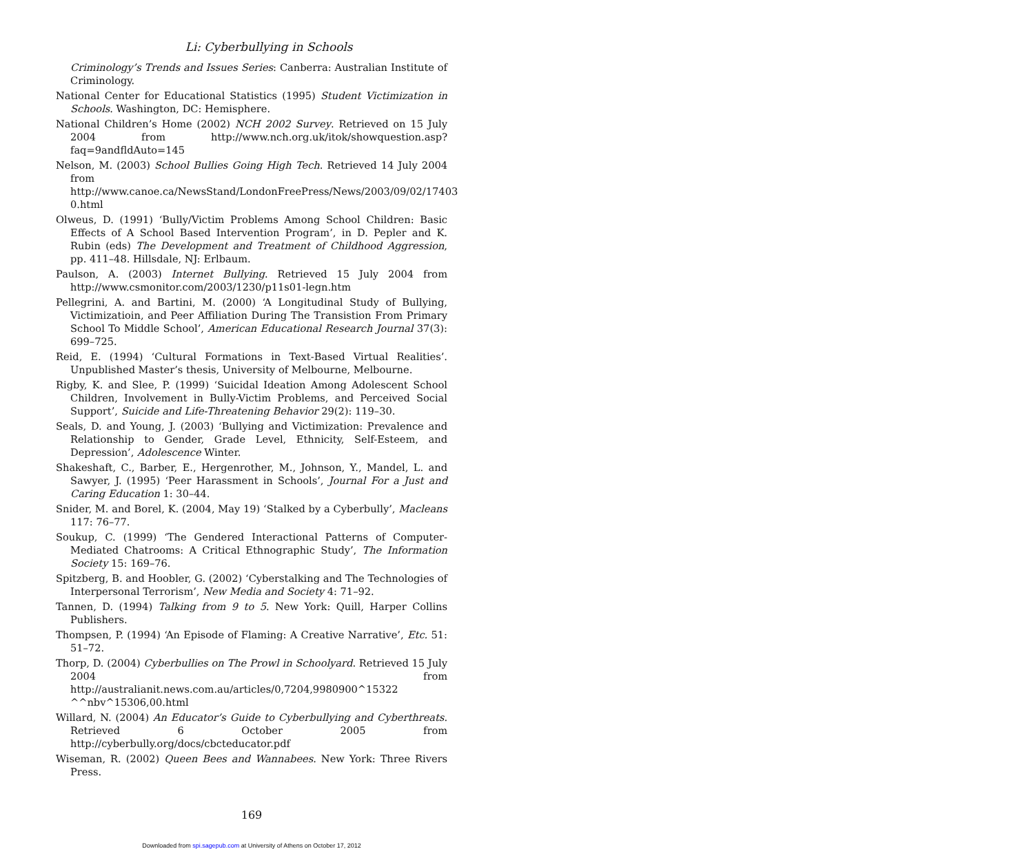Li: Cyberbullying in Schools
Criminology’s Trends and Issues Series: Canberra: Australian Institute of Criminology.
National Center for Educational Statistics (1995) Student Victimization in Schools. Washington, DC: Hemisphere.
National Children’s Home (2002) NCH 2002 Survey. Retrieved on 15 July 2004 from http://www.nch.org.uk/itok/showquestion.asp?faq=9andfldAuto=145
Nelson, M. (2003) School Bullies Going High Tech. Retrieved 14 July 2004 from http://www.canoe.ca/NewsStand/LondonFreePress/News/2003/09/02/17403 0.html
Olweus, D. (1991) ‘Bully/Victim Problems Among School Children: Basic Effects of A School Based Intervention Program’, in D. Pepler and K. Rubin (eds) The Development and Treatment of Childhood Aggression, pp. 411–48. Hillsdale, NJ: Erlbaum.
Paulson, A. (2003) Internet Bullying. Retrieved 15 July 2004 from http://www.csmonitor.com/2003/1230/p11s01-legn.htm
Pellegrini, A. and Bartini, M. (2000) ‘A Longitudinal Study of Bullying, Victimizatioin, and Peer Affiliation During The Transistion From Primary School To Middle School’, American Educational Research Journal 37(3): 699–725.
Reid, E. (1994) ‘Cultural Formations in Text-Based Virtual Realities’. Unpublished Master’s thesis, University of Melbourne, Melbourne.
Rigby, K. and Slee, P. (1999) ‘Suicidal Ideation Among Adolescent School Children, Involvement in Bully-Victim Problems, and Perceived Social Support’, Suicide and Life-Threatening Behavior 29(2): 119–30.
Seals, D. and Young, J. (2003) ‘Bullying and Victimization: Prevalence and Relationship to Gender, Grade Level, Ethnicity, Self-Esteem, and Depression’, Adolescence Winter.
Shakeshaft, C., Barber, E., Hergenrother, M., Johnson, Y., Mandel, L. and Sawyer, J. (1995) ‘Peer Harassment in Schools’, Journal For a Just and Caring Education 1: 30–44.
Snider, M. and Borel, K. (2004, May 19) ‘Stalked by a Cyberbully’, Macleans 117: 76–77.
Soukup, C. (1999) ‘The Gendered Interactional Patterns of Computer-Mediated Chatrooms: A Critical Ethnographic Study’, The Information Society 15: 169–76.
Spitzberg, B. and Hoobler, G. (2002) ‘Cyberstalking and The Technologies of Interpersonal Terrorism’, New Media and Society 4: 71–92.
Tannen, D. (1994) Talking from 9 to 5. New York: Quill, Harper Collins Publishers.
Thompsen, P. (1994) ‘An Episode of Flaming: A Creative Narrative’, Etc. 51: 51–72.
Thorp, D. (2004) Cyberbullies on The Prowl in Schoolyard. Retrieved 15 July 2004 from http://australianit.news.com.au/articles/0,7204,9980900^15322 ^^nbv^15306,00.html
Willard, N. (2004) An Educator’s Guide to Cyberbullying and Cyberthreats. Retrieved 6 October 2005 from http://cyberbully.org/docs/cbcteducator.pdf
Wiseman, R. (2002) Queen Bees and Wannabees. New York: Three Rivers Press.
169
Downloaded from spi.sagepub.com at University of Athens on October 17, 2012